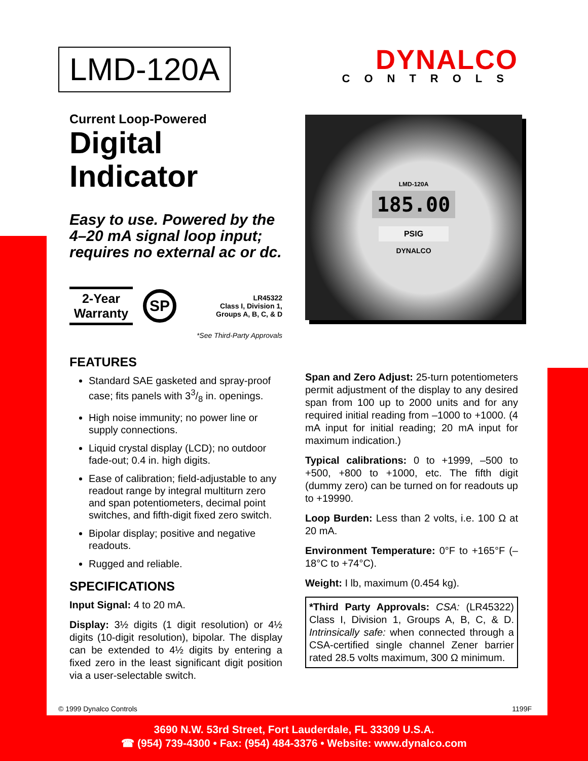LMD-120A
Current Loop-Powered
Digital Indicator
Easy to use. Powered by the 4–20 mA signal loop input; requires no external ac or dc.
2-Year Warranty
SP
LR45322
Class I, Division 1,
Groups A, B, C, & D
*See Third-Party Approvals
FEATURES
Standard SAE gasketed and spray-proof case; fits panels with 33/8 in. openings.
High noise immunity; no power line or supply connections.
Liquid crystal display (LCD); no outdoor fade-out; 0.4 in. high digits.
Ease of calibration; field-adjustable to any readout range by integral multiturn zero and span potentiometers, decimal point switches, and fifth-digit fixed zero switch.
Bipolar display; positive and negative readouts.
Rugged and reliable.
SPECIFICATIONS
Input Signal: 4 to 20 mA.
Display: 3½ digits (1 digit resolution) or 4½ digits (10-digit resolution), bipolar. The display can be extended to 4½ digits by entering a fixed zero in the least significant digit position via a user-selectable switch.
DYNALCO
CONTROLS
LMD-120A
185.00
PSIG
DYNALCO
Span and Zero Adjust: 25-turn potentiometers permit adjustment of the display to any desired span from 100 up to 2000 units and for any required initial reading from –1000 to +1000. (4 mA input for initial reading; 20 mA input for maximum indication.)
Typical calibrations: 0 to +1999, –500 to +500, +800 to +1000, etc. The fifth digit (dummy zero) can be turned on for readouts up to +19990.
Loop Burden: Less than 2 volts, i.e. 100 Ω at 20 mA.
Environment Temperature: 0°F to +165°F (–18°C to +74°C).
Weight: I lb, maximum (0.454 kg).
*Third Party Approvals: CSA: (LR45322) Class I, Division 1, Groups A, B, C, & D. Intrinsically safe: when connected through a CSA-certified single channel Zener barrier rated 28.5 volts maximum, 300 Ω minimum.
© 1999 Dynalco Controls 1199F
3690 N.W. 53rd Street, Fort Lauderdale, FL 33309 U.S.A.
☎ (954) 739-4300 • Fax: (954) 484-3376 • Website: www.dynalco.com